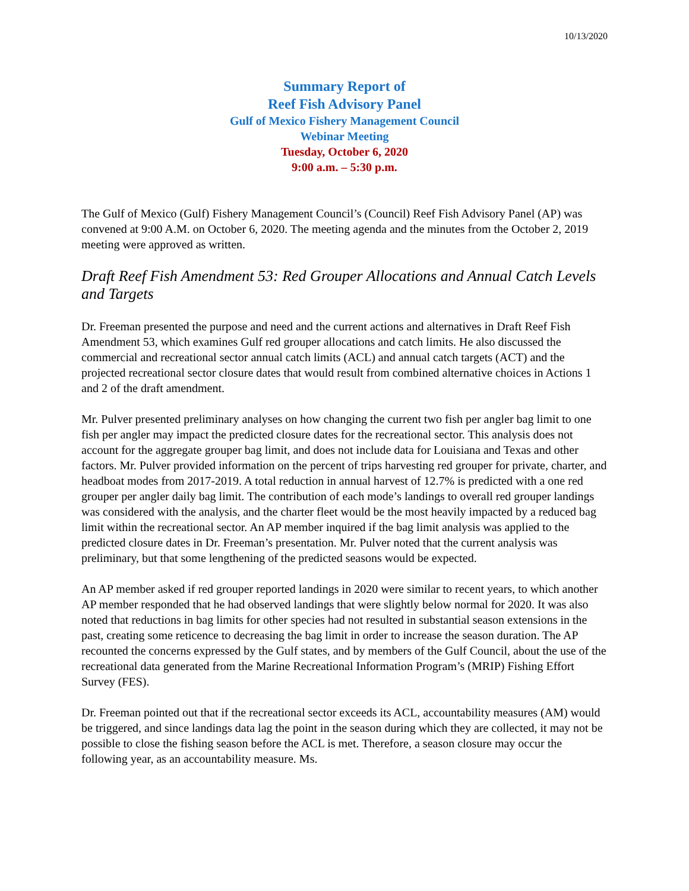10/13/2020
Summary Report of
Reef Fish Advisory Panel
Gulf of Mexico Fishery Management Council
Webinar Meeting
Tuesday, October 6, 2020
9:00 a.m. – 5:30 p.m.
The Gulf of Mexico (Gulf) Fishery Management Council’s (Council) Reef Fish Advisory Panel (AP) was convened at 9:00 A.M. on October 6, 2020. The meeting agenda and the minutes from the October 2, 2019 meeting were approved as written.
Draft Reef Fish Amendment 53: Red Grouper Allocations and Annual Catch Levels and Targets
Dr. Freeman presented the purpose and need and the current actions and alternatives in Draft Reef Fish Amendment 53, which examines Gulf red grouper allocations and catch limits. He also discussed the commercial and recreational sector annual catch limits (ACL) and annual catch targets (ACT) and the projected recreational sector closure dates that would result from combined alternative choices in Actions 1 and 2 of the draft amendment.
Mr. Pulver presented preliminary analyses on how changing the current two fish per angler bag limit to one fish per angler may impact the predicted closure dates for the recreational sector. This analysis does not account for the aggregate grouper bag limit, and does not include data for Louisiana and Texas and other factors. Mr. Pulver provided information on the percent of trips harvesting red grouper for private, charter, and headboat modes from 2017-2019. A total reduction in annual harvest of 12.7% is predicted with a one red grouper per angler daily bag limit. The contribution of each mode’s landings to overall red grouper landings was considered with the analysis, and the charter fleet would be the most heavily impacted by a reduced bag limit within the recreational sector. An AP member inquired if the bag limit analysis was applied to the predicted closure dates in Dr. Freeman’s presentation. Mr. Pulver noted that the current analysis was preliminary, but that some lengthening of the predicted seasons would be expected.
An AP member asked if red grouper reported landings in 2020 were similar to recent years, to which another AP member responded that he had observed landings that were slightly below normal for 2020. It was also noted that reductions in bag limits for other species had not resulted in substantial season extensions in the past, creating some reticence to decreasing the bag limit in order to increase the season duration. The AP recounted the concerns expressed by the Gulf states, and by members of the Gulf Council, about the use of the recreational data generated from the Marine Recreational Information Program’s (MRIP) Fishing Effort Survey (FES).
Dr. Freeman pointed out that if the recreational sector exceeds its ACL, accountability measures (AM) would be triggered, and since landings data lag the point in the season during which they are collected, it may not be possible to close the fishing season before the ACL is met. Therefore, a season closure may occur the following year, as an accountability measure. Ms.